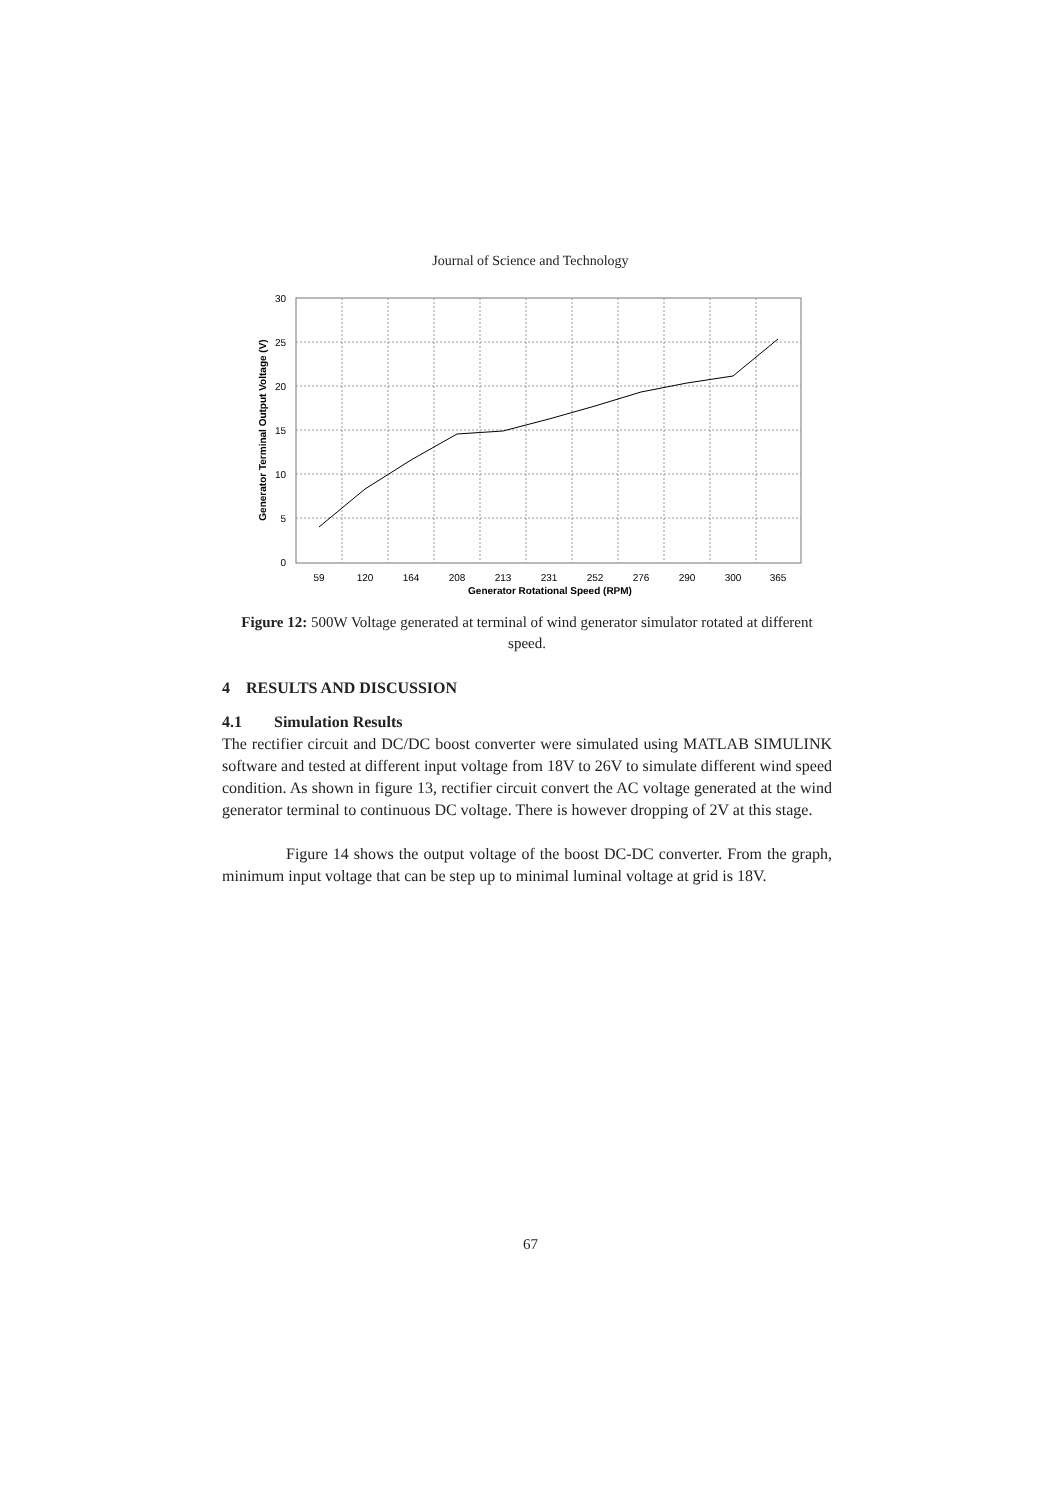Journal of Science and Technology
30
25
20
15
10
5
0
59
120
164
208
213
231
252
276
290
300
365
Generator Rotational Speed (RPM)
Generator Terminal Output Voltage (V)
Figure 12: 500W Voltage generated at terminal of wind generator simulator rotated at different speed.
4 RESULTS AND DISCUSSION
4.1 Simulation Results
The rectifier circuit and DC/DC boost converter were simulated using MATLAB SIMULINK software and tested at different input voltage from 18V to 26V to simulate different wind speed condition. As shown in figure 13, rectifier circuit convert the AC voltage generated at the wind generator terminal to continuous DC voltage. There is however dropping of 2V at this stage.
Figure 14 shows the output voltage of the boost DC-DC converter. From the graph, minimum input voltage that can be step up to minimal luminal voltage at grid is 18V.
67